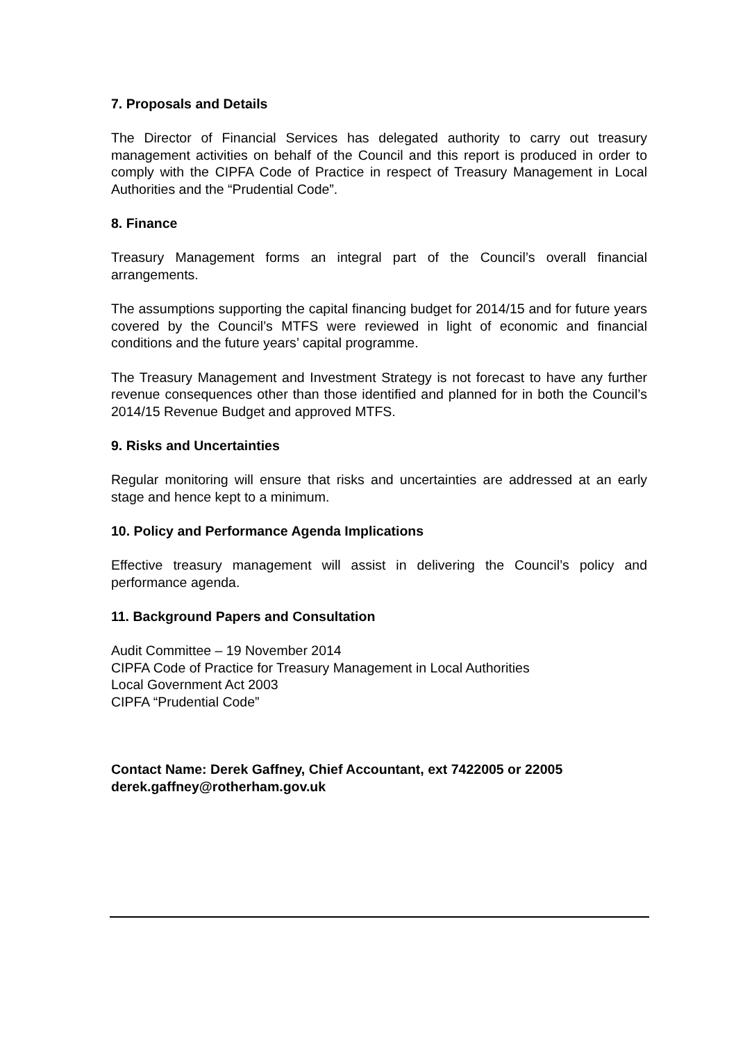7. Proposals and Details
The Director of Financial Services has delegated authority to carry out treasury management activities on behalf of the Council and this report is produced in order to comply with the CIPFA Code of Practice in respect of Treasury Management in Local Authorities and the “Prudential Code”.
8. Finance
Treasury Management forms an integral part of the Council’s overall financial arrangements.
The assumptions supporting the capital financing budget for 2014/15 and for future years covered by the Council’s MTFS were reviewed in light of economic and financial conditions and the future years’ capital programme.
The Treasury Management and Investment Strategy is not forecast to have any further revenue consequences other than those identified and planned for in both the Council’s 2014/15 Revenue Budget and approved MTFS.
9. Risks and Uncertainties
Regular monitoring will ensure that risks and uncertainties are addressed at an early stage and hence kept to a minimum.
10. Policy and Performance Agenda Implications
Effective treasury management will assist in delivering the Council’s policy and performance agenda.
11. Background Papers and Consultation
Audit Committee – 19 November 2014
CIPFA Code of Practice for Treasury Management in Local Authorities
Local Government Act 2003
CIPFA “Prudential Code”
Contact Name: Derek Gaffney, Chief Accountant, ext 7422005 or 22005
derek.gaffney@rotherham.gov.uk